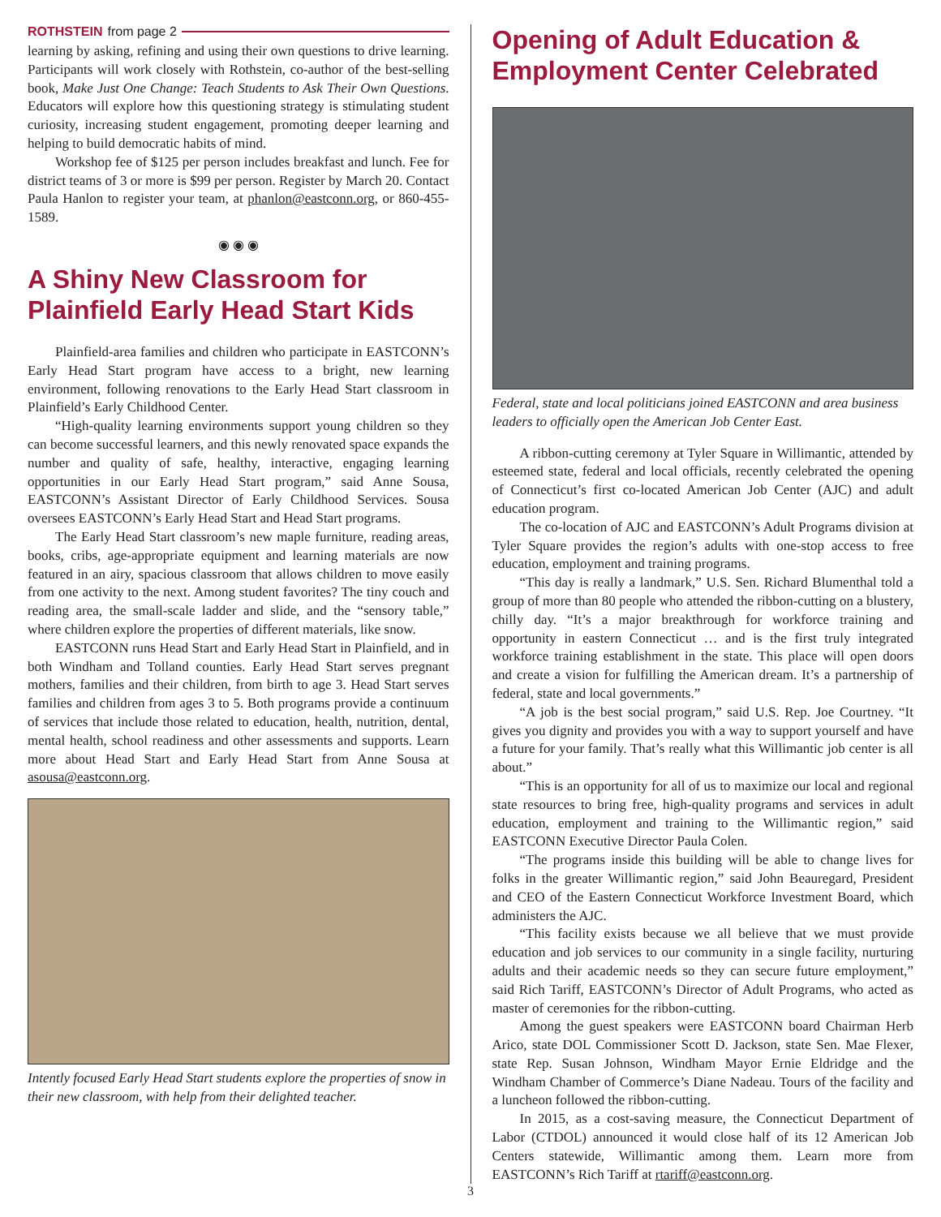ROTHSTEIN from page 2
learning by asking, refining and using their own questions to drive learning. Participants will work closely with Rothstein, co-author of the best-selling book, Make Just One Change: Teach Students to Ask Their Own Questions. Educators will explore how this questioning strategy is stimulating student curiosity, increasing student engagement, promoting deeper learning and helping to build democratic habits of mind.
Workshop fee of $125 per person includes breakfast and lunch. Fee for district teams of 3 or more is $99 per person. Register by March 20. Contact Paula Hanlon to register your team, at phanlon@eastconn.org, or 860-455-1589.
◉ ◉ ◉
A Shiny New Classroom for Plainfield Early Head Start Kids
Plainfield-area families and children who participate in EASTCONN’s Early Head Start program have access to a bright, new learning environment, following renovations to the Early Head Start classroom in Plainfield’s Early Childhood Center.
“High-quality learning environments support young children so they can become successful learners, and this newly renovated space expands the number and quality of safe, healthy, interactive, engaging learning opportunities in our Early Head Start program,” said Anne Sousa, EASTCONN’s Assistant Director of Early Childhood Services. Sousa oversees EASTCONN’s Early Head Start and Head Start programs.
The Early Head Start classroom’s new maple furniture, reading areas, books, cribs, age-appropriate equipment and learning materials are now featured in an airy, spacious classroom that allows children to move easily from one activity to the next. Among student favorites? The tiny couch and reading area, the small-scale ladder and slide, and the “sensory table,” where children explore the properties of different materials, like snow.
EASTCONN runs Head Start and Early Head Start in Plainfield, and in both Windham and Tolland counties. Early Head Start serves pregnant mothers, families and their children, from birth to age 3. Head Start serves families and children from ages 3 to 5. Both programs provide a continuum of services that include those related to education, health, nutrition, dental, mental health, school readiness and other assessments and supports. Learn more about Head Start and Early Head Start from Anne Sousa at asousa@eastconn.org.
Intently focused Early Head Start students explore the properties of snow in their new classroom, with help from their delighted teacher.
Opening of Adult Education & Employment Center Celebrated
Federal, state and local politicians joined EASTCONN and area business leaders to officially open the American Job Center East.
A ribbon-cutting ceremony at Tyler Square in Willimantic, attended by esteemed state, federal and local officials, recently celebrated the opening of Connecticut’s first co-located American Job Center (AJC) and adult education program.
The co-location of AJC and EASTCONN’s Adult Programs division at Tyler Square provides the region’s adults with one-stop access to free education, employment and training programs.
“This day is really a landmark,” U.S. Sen. Richard Blumenthal told a group of more than 80 people who attended the ribbon-cutting on a blustery, chilly day. “It’s a major breakthrough for workforce training and opportunity in eastern Connecticut … and is the first truly integrated workforce training establishment in the state. This place will open doors and create a vision for fulfilling the American dream. It’s a partnership of federal, state and local governments.”
“A job is the best social program,” said U.S. Rep. Joe Courtney. “It gives you dignity and provides you with a way to support yourself and have a future for your family. That’s really what this Willimantic job center is all about.”
“This is an opportunity for all of us to maximize our local and regional state resources to bring free, high-quality programs and services in adult education, employment and training to the Willimantic region,” said EASTCONN Executive Director Paula Colen.
“The programs inside this building will be able to change lives for folks in the greater Willimantic region,” said John Beauregard, President and CEO of the Eastern Connecticut Workforce Investment Board, which administers the AJC.
“This facility exists because we all believe that we must provide education and job services to our community in a single facility, nurturing adults and their academic needs so they can secure future employment,” said Rich Tariff, EASTCONN’s Director of Adult Programs, who acted as master of ceremonies for the ribbon-cutting.
Among the guest speakers were EASTCONN board Chairman Herb Arico, state DOL Commissioner Scott D. Jackson, state Sen. Mae Flexer, state Rep. Susan Johnson, Windham Mayor Ernie Eldridge and the Windham Chamber of Commerce’s Diane Nadeau. Tours of the facility and a luncheon followed the ribbon-cutting.
In 2015, as a cost-saving measure, the Connecticut Department of Labor (CTDOL) announced it would close half of its 12 American Job Centers statewide, Willimantic among them. Learn more from EASTCONN’s Rich Tariff at rtariff@eastconn.org.
3